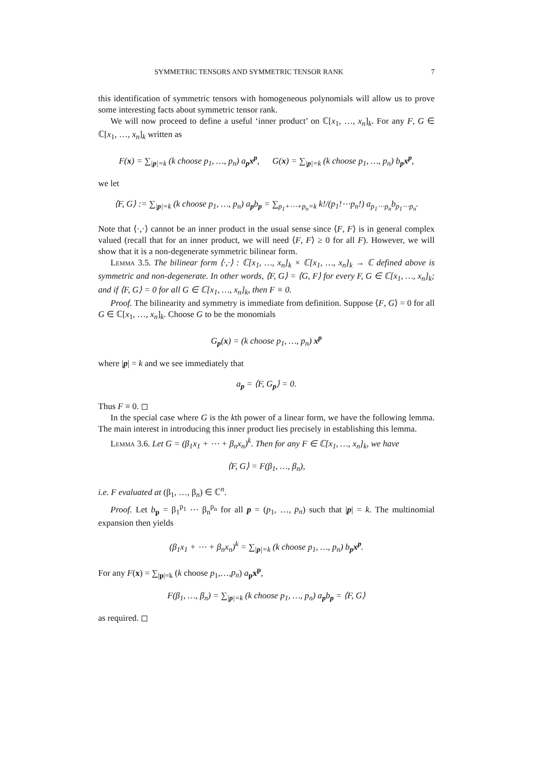SYMMETRIC TENSORS AND SYMMETRIC TENSOR RANK 7
this identification of symmetric tensors with homogeneous polynomials will allow us to prove some interesting facts about symmetric tensor rank.
We will now proceed to define a useful ‘inner product’ on ℂ[x<sub>1</sub>, …, x<sub>n</sub>]<sub>k</sub>. For any F, G ∈ ℂ[x<sub>1</sub>, …, x<sub>n</sub>]<sub>k</sub> written as
F(x) = ∑<sub>|p|=k</sub> (k choose p<sub>1</sub>, …, p<sub>n</sub>) a<sub>p</sub>x<sup>p</sup>, G(x) = ∑<sub>|p|=k</sub> (k choose p<sub>1</sub>, …, p<sub>n</sub>) b<sub>p</sub>x<sup>p</sup>,
we let
⟨F, G⟩ := ∑<sub>|p|=k</sub> (k choose p<sub>1</sub>, …, p<sub>n</sub>) a<sub>p</sub>b<sub>p</sub> = ∑<sub>p<sub>1</sub>+⋯+p<sub>n</sub>=k</sub> k!/(p<sub>1</sub>!⋯p<sub>n</sub>!) a<sub>p<sub>1</sub>⋯p<sub>n</sub></sub>b<sub>p<sub>1</sub>⋯p<sub>n</sub></sub>.
Note that ⟨·,·⟩ cannot be an inner product in the usual sense since ⟨F, F⟩ is in general complex valued (recall that for an inner product, we will need ⟨F, F⟩ ≥ 0 for all F). However, we will show that it is a non-degenerate symmetric bilinear form.
Lemma 3.5. The bilinear form ⟨·,·⟩ : ℂ[x<sub>1</sub>, …, x<sub>n</sub>]<sub>k</sub> × ℂ[x<sub>1</sub>, …, x<sub>n</sub>]<sub>k</sub> → ℂ defined above is symmetric and non-degenerate. In other words, ⟨F, G⟩ = ⟨G, F⟩ for every F, G ∈ ℂ[x<sub>1</sub>, …, x<sub>n</sub>]<sub>k</sub>; and if ⟨F, G⟩ = 0 for all G ∈ ℂ[x<sub>1</sub>, …, x<sub>n</sub>]<sub>k</sub>, then F ≡ 0.
Proof. The bilinearity and symmetry is immediate from definition. Suppose ⟨F, G⟩ = 0 for all G ∈ ℂ[x<sub>1</sub>, …, x<sub>n</sub>]<sub>k</sub>. Choose G to be the monomials
G<sub>p</sub>(x) = (k choose p<sub>1</sub>, …, p<sub>n</sub>) x<sup>p</sup>
where |p| = k and we see immediately that
a<sub>p</sub> = ⟨F, G<sub>p</sub>⟩ = 0.
Thus F ≡ 0. ◻
In the special case where G is the kth power of a linear form, we have the following lemma. The main interest in introducing this inner product lies precisely in establishing this lemma.
Lemma 3.6. Let G = (β<sub>1</sub>x<sub>1</sub> + ⋯ + β<sub>n</sub>x<sub>n</sub>)<sup>k</sup>. Then for any F ∈ ℂ[x<sub>1</sub>, …, x<sub>n</sub>]<sub>k</sub>, we have
⟨F, G⟩ = F(β<sub>1</sub>, …, β<sub>n</sub>),
i.e. F evaluated at (β<sub>1</sub>, …, β<sub>n</sub>) ∈ ℂ<sup>n</sup>.
Proof. Let b<sub>p</sub> = β<sub>1</sub><sup>p<sub>1</sub></sup> ⋯ β<sub>n</sub><sup>p<sub>n</sub></sup> for all p = (p<sub>1</sub>, …, p<sub>n</sub>) such that |p| = k. The multinomial expansion then yields
(β<sub>1</sub>x<sub>1</sub> + ⋯ + β<sub>n</sub>x<sub>n</sub>)<sup>k</sup> = ∑<sub>|p|=k</sub> (k choose p<sub>1</sub>, …, p<sub>n</sub>) b<sub>p</sub>x<sup>p</sup>.
For any F(x) = ∑<sub>|p|=k</sub> (k choose p<sub>1</sub>,…,p<sub>n</sub>) a<sub>p</sub>x<sup>p</sup>,
F(β<sub>1</sub>, …, β<sub>n</sub>) = ∑<sub>|p|=k</sub> (k choose p<sub>1</sub>, …, p<sub>n</sub>) a<sub>p</sub>b<sub>p</sub> = ⟨F, G⟩
as required. ◻